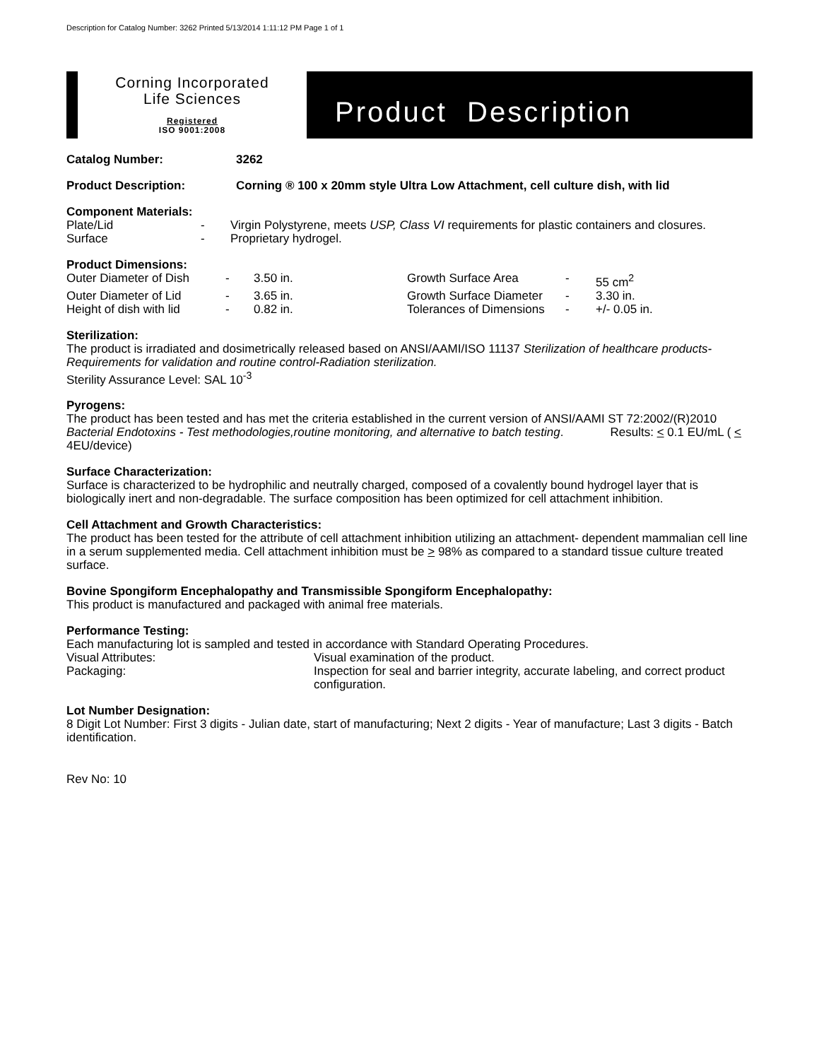Description for Catalog Number: 3262 Printed 5/13/2014 1:11:12 PM Page 1 of 1
Corning Incorporated
Life Sciences
Registered
ISO 9001:2008
Product Description
| Catalog Number: | 3262 |
| Product Description: | Corning ® 100 x 20mm style Ultra Low Attachment, cell culture dish, with lid |
Component Materials:
| Plate/Lid | - | Virgin Polystyrene, meets USP, Class VI requirements for plastic containers and closures. |
| Surface | - | Proprietary hydrogel. |
Product Dimensions:
| Outer Diameter of Dish | - | 3.50 in. | Growth Surface Area | - | 55 cm<sup>2</sup> |
| Outer Diameter of Lid | - | 3.65 in. | Growth Surface Diameter | - | 3.30 in. |
| Height of dish with lid | - | 0.82 in. | Tolerances of Dimensions | - | +/- 0.05 in. |
Sterilization:
The product is irradiated and dosimetrically released based on ANSI/AAMI/ISO 11137 Sterilization of healthcare products-Requirements for validation and routine control-Radiation sterilization.
Sterility Assurance Level: SAL 10<sup>-3</sup>
Pyrogens:
The product has been tested and has met the criteria established in the current version of ANSI/AAMI ST 72:2002/(R)2010 Bacterial Endotoxins - Test methodologies,routine monitoring, and alternative to batch testing. Results: < 0.1 EU/mL ( < 4EU/device)
Surface Characterization:
Surface is characterized to be hydrophilic and neutrally charged, composed of a covalently bound hydrogel layer that is biologically inert and non-degradable. The surface composition has been optimized for cell attachment inhibition.
Cell Attachment and Growth Characteristics:
The product has been tested for the attribute of cell attachment inhibition utilizing an attachment- dependent mammalian cell line in a serum supplemented media. Cell attachment inhibition must be > 98% as compared to a standard tissue culture treated surface.
Bovine Spongiform Encephalopathy and Transmissible Spongiform Encephalopathy:
This product is manufactured and packaged with animal free materials.
Performance Testing:
Each manufacturing lot is sampled and tested in accordance with Standard Operating Procedures.
| Visual Attributes: | Visual examination of the product. |
| Packaging: | Inspection for seal and barrier integrity, accurate labeling, and correct product configuration. |
Lot Number Designation:
8 Digit Lot Number: First 3 digits - Julian date, start of manufacturing; Next 2 digits - Year of manufacture; Last 3 digits - Batch identification.
Rev No: 10